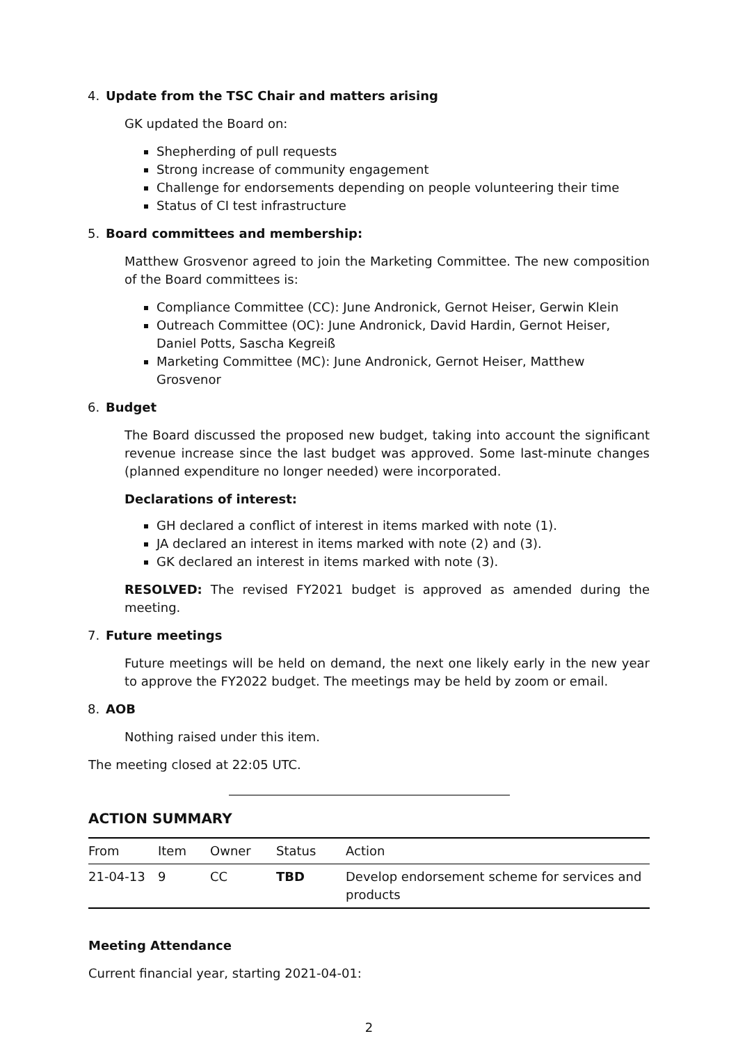4. Update from the TSC Chair and matters arising
GK updated the Board on:
Shepherding of pull requests
Strong increase of community engagement
Challenge for endorsements depending on people volunteering their time
Status of CI test infrastructure
5. Board committees and membership:
Matthew Grosvenor agreed to join the Marketing Committee. The new composition of the Board committees is:
Compliance Committee (CC): June Andronick, Gernot Heiser, Gerwin Klein
Outreach Committee (OC): June Andronick, David Hardin, Gernot Heiser, Daniel Potts, Sascha Kegreiß
Marketing Committee (MC): June Andronick, Gernot Heiser, Matthew Grosvenor
6. Budget
The Board discussed the proposed new budget, taking into account the significant revenue increase since the last budget was approved. Some last-minute changes (planned expenditure no longer needed) were incorporated.
Declarations of interest:
GH declared a conflict of interest in items marked with note (1).
JA declared an interest in items marked with note (2) and (3).
GK declared an interest in items marked with note (3).
RESOLVED: The revised FY2021 budget is approved as amended during the meeting.
7. Future meetings
Future meetings will be held on demand, the next one likely early in the new year to approve the FY2022 budget. The meetings may be held by zoom or email.
8. AOB
Nothing raised under this item.
The meeting closed at 22:05 UTC.
ACTION SUMMARY
| From | Item | Owner | Status | Action |
| --- | --- | --- | --- | --- |
| 21-04-13 | 9 | CC | TBD | Develop endorsement scheme for services and products |
Meeting Attendance
Current financial year, starting 2021-04-01:
2